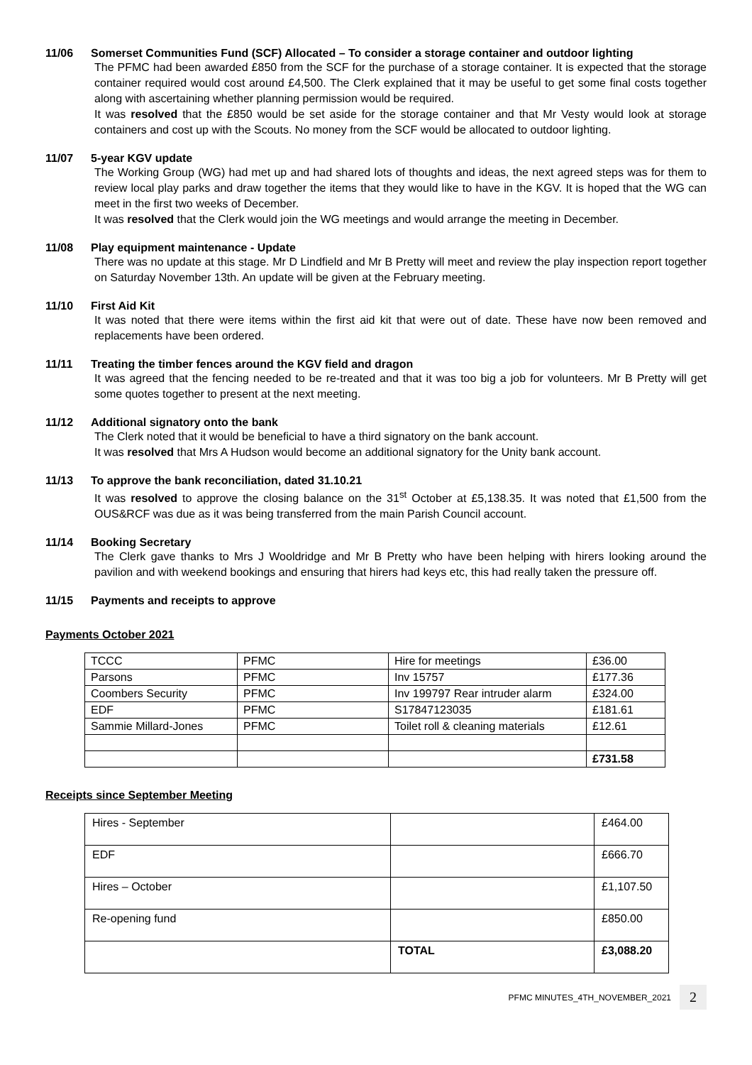11/06 Somerset Communities Fund (SCF) Allocated – To consider a storage container and outdoor lighting
The PFMC had been awarded £850 from the SCF for the purchase of a storage container. It is expected that the storage container required would cost around £4,500. The Clerk explained that it may be useful to get some final costs together along with ascertaining whether planning permission would be required.
It was resolved that the £850 would be set aside for the storage container and that Mr Vesty would look at storage containers and cost up with the Scouts. No money from the SCF would be allocated to outdoor lighting.
11/07 5-year KGV update
The Working Group (WG) had met up and had shared lots of thoughts and ideas, the next agreed steps was for them to review local play parks and draw together the items that they would like to have in the KGV. It is hoped that the WG can meet in the first two weeks of December.
It was resolved that the Clerk would join the WG meetings and would arrange the meeting in December.
11/08 Play equipment maintenance - Update
There was no update at this stage. Mr D Lindfield and Mr B Pretty will meet and review the play inspection report together on Saturday November 13th. An update will be given at the February meeting.
11/10 First Aid Kit
It was noted that there were items within the first aid kit that were out of date. These have now been removed and replacements have been ordered.
11/11 Treating the timber fences around the KGV field and dragon
It was agreed that the fencing needed to be re-treated and that it was too big a job for volunteers. Mr B Pretty will get some quotes together to present at the next meeting.
11/12 Additional signatory onto the bank
The Clerk noted that it would be beneficial to have a third signatory on the bank account.
It was resolved that Mrs A Hudson would become an additional signatory for the Unity bank account.
11/13 To approve the bank reconciliation, dated 31.10.21
It was resolved to approve the closing balance on the 31<sup>st</sup> October at £5,138.35. It was noted that £1,500 from the OUS&RCF was due as it was being transferred from the main Parish Council account.
11/14 Booking Secretary
The Clerk gave thanks to Mrs J Wooldridge and Mr B Pretty who have been helping with hirers looking around the pavilion and with weekend bookings and ensuring that hirers had keys etc, this had really taken the pressure off.
11/15 Payments and receipts to approve
Payments October 2021
| TCCC | PFMC | Hire for meetings | £36.00 |
| Parsons | PFMC | Inv 15757 | £177.36 |
| Coombers Security | PFMC | Inv 199797 Rear intruder alarm | £324.00 |
| EDF | PFMC | S17847123035 | £181.61 |
| Sammie Millard-Jones | PFMC | Toilet roll & cleaning materials | £12.61 |
| | | | £731.58 |
Receipts since September Meeting
| Hires - September | | £464.00 |
| EDF | | £666.70 |
| Hires – October | | £1,107.50 |
| Re-opening fund | | £850.00 |
| | TOTAL | £3,088.20 |
PFMC MINUTES_4TH_NOVEMBER_2021 2